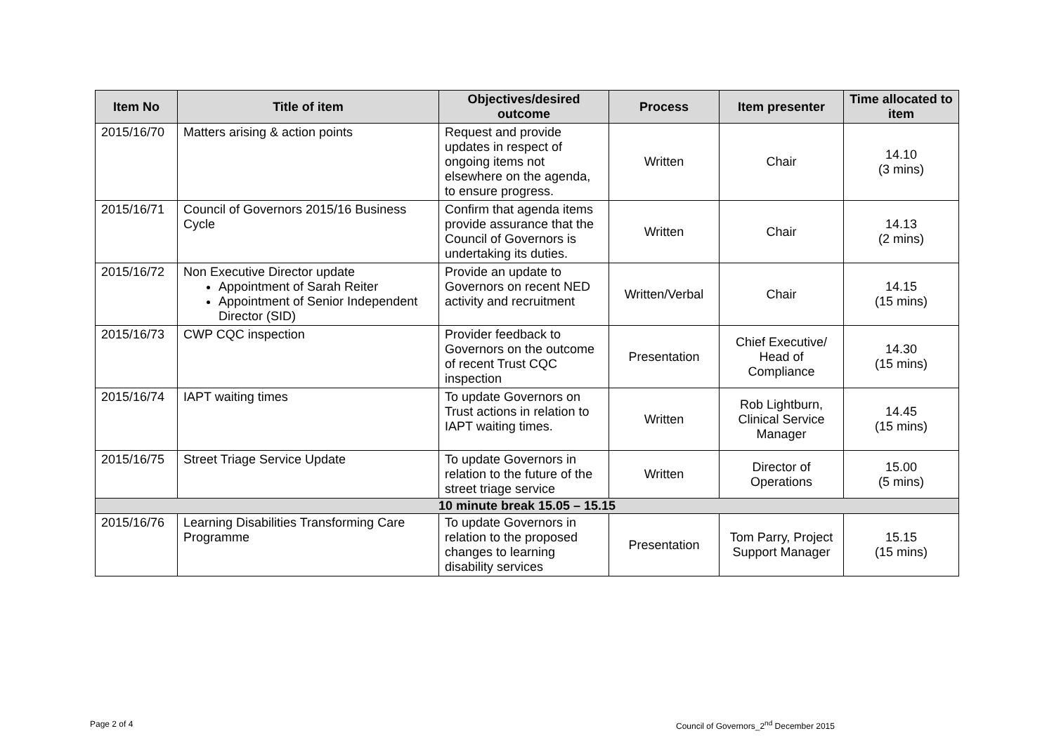| Item No | Title of item | Objectives/desired outcome | Process | Item presenter | Time allocated to item |
| --- | --- | --- | --- | --- | --- |
| 2015/16/70 | Matters arising & action points | Request and provide updates in respect of ongoing items not elsewhere on the agenda, to ensure progress. | Written | Chair | 14.10 (3 mins) |
| 2015/16/71 | Council of Governors 2015/16 Business Cycle | Confirm that agenda items provide assurance that the Council of Governors is undertaking its duties. | Written | Chair | 14.13 (2 mins) |
| 2015/16/72 | Non Executive Director update Appointment of Sarah Reiter Appointment of Senior Independent Director (SID) | Provide an update to Governors on recent NED activity and recruitment | Written/Verbal | Chair | 14.15 (15 mins) |
| 2015/16/73 | CWP CQC inspection | Provider feedback to Governors on the outcome of recent Trust CQC inspection | Presentation | Chief Executive/ Head of Compliance | 14.30 (15 mins) |
| 2015/16/74 | IAPT waiting times | To update Governors on Trust actions in relation to IAPT waiting times. | Written | Rob Lightburn, Clinical Service Manager | 14.45 (15 mins) |
| 2015/16/75 | Street Triage Service Update | To update Governors in relation to the future of the street triage service | Written | Director of Operations | 15.00 (5 mins) |
| 10 minute break 15.05 – 15.15 | | | | | |
| 2015/16/76 | Learning Disabilities Transforming Care Programme | To update Governors in relation to the proposed changes to learning disability services | Presentation | Tom Parry, Project Support Manager | 15.15 (15 mins) |
Page 2 of 4
Council of Governors_2<sup>nd</sup> December 2015